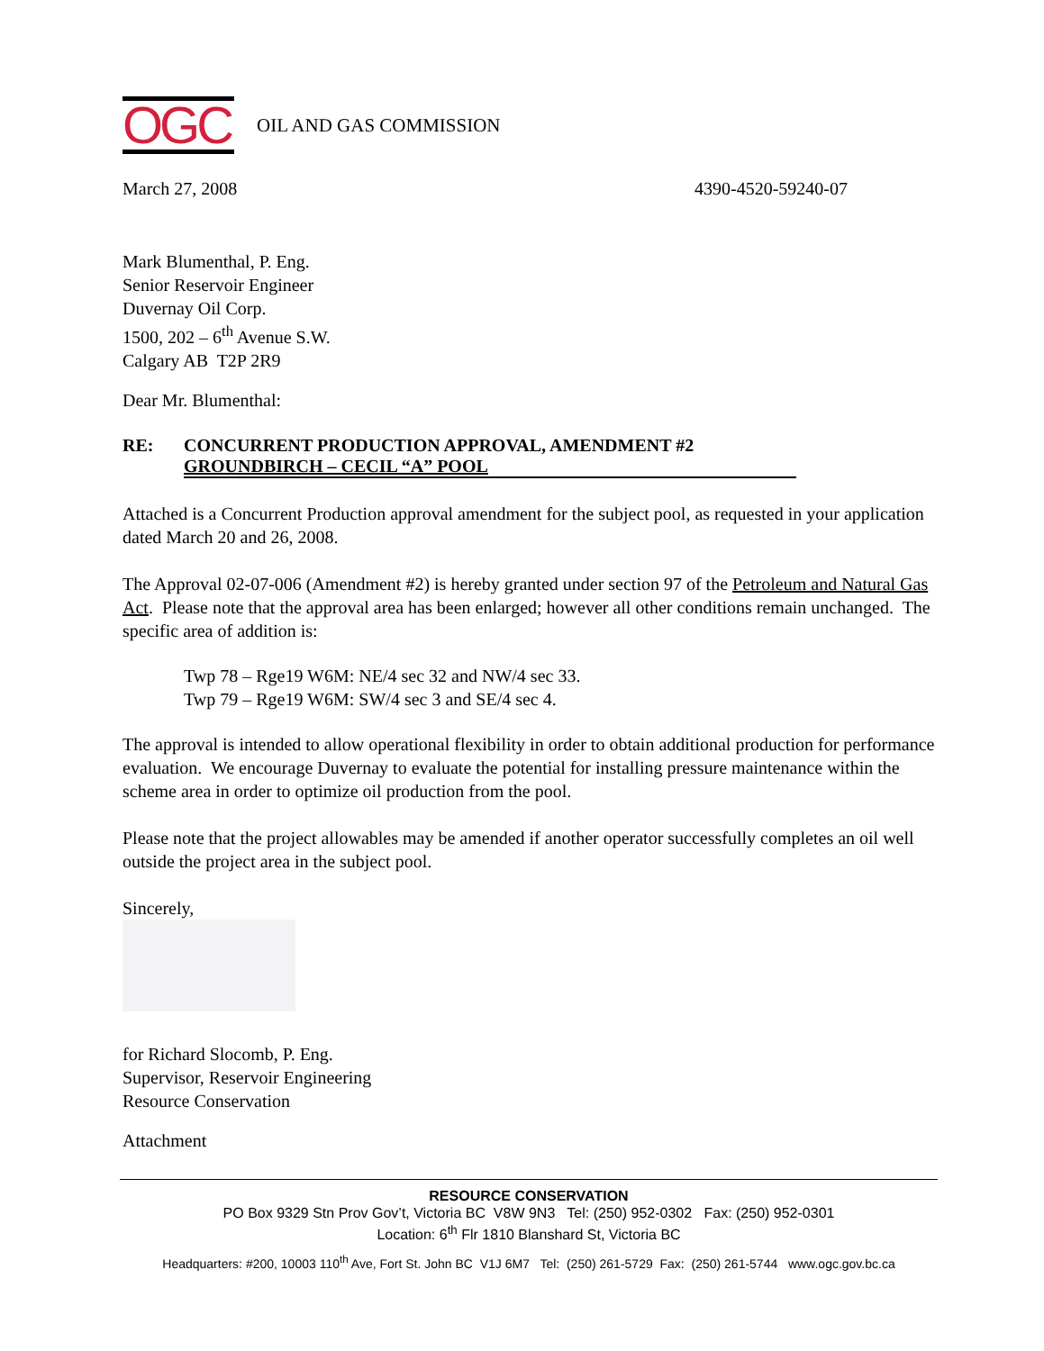OGC
OIL AND GAS COMMISSION
March 27, 2008 4390-4520-59240-07
Mark Blumenthal, P. Eng.
Senior Reservoir Engineer
Duvernay Oil Corp.
1500, 202 – 6<sup>th</sup> Avenue S.W.
Calgary AB T2P 2R9
Dear Mr. Blumenthal:
RE:
CONCURRENT PRODUCTION APPROVAL, AMENDMENT #2
GROUNDBIRCH – CECIL “A” POOL
Attached is a Concurrent Production approval amendment for the subject pool, as requested in your application dated March 20 and 26, 2008.
The Approval 02-07-006 (Amendment #2) is hereby granted under section 97 of the Petroleum and Natural Gas Act. Please note that the approval area has been enlarged; however all other conditions remain unchanged. The specific area of addition is:
Twp 78 – Rge19 W6M: NE/4 sec 32 and NW/4 sec 33.
Twp 79 – Rge19 W6M: SW/4 sec 3 and SE/4 sec 4.
The approval is intended to allow operational flexibility in order to obtain additional production for performance evaluation. We encourage Duvernay to evaluate the potential for installing pressure maintenance within the scheme area in order to optimize oil production from the pool.
Please note that the project allowables may be amended if another operator successfully completes an oil well outside the project area in the subject pool.
Sincerely,
for Richard Slocomb, P. Eng.
Supervisor, Reservoir Engineering
Resource Conservation
Attachment
RESOURCE CONSERVATION
PO Box 9329 Stn Prov Gov’t, Victoria BC V8W 9N3 Tel: (250) 952-0302 Fax: (250) 952-0301
Location: 6<sup>th</sup> Flr 1810 Blanshard St, Victoria BC
Headquarters: #200, 10003 110<sup>th</sup> Ave, Fort St. John BC V1J 6M7 Tel: (250) 261-5729 Fax: (250) 261-5744 www.ogc.gov.bc.ca